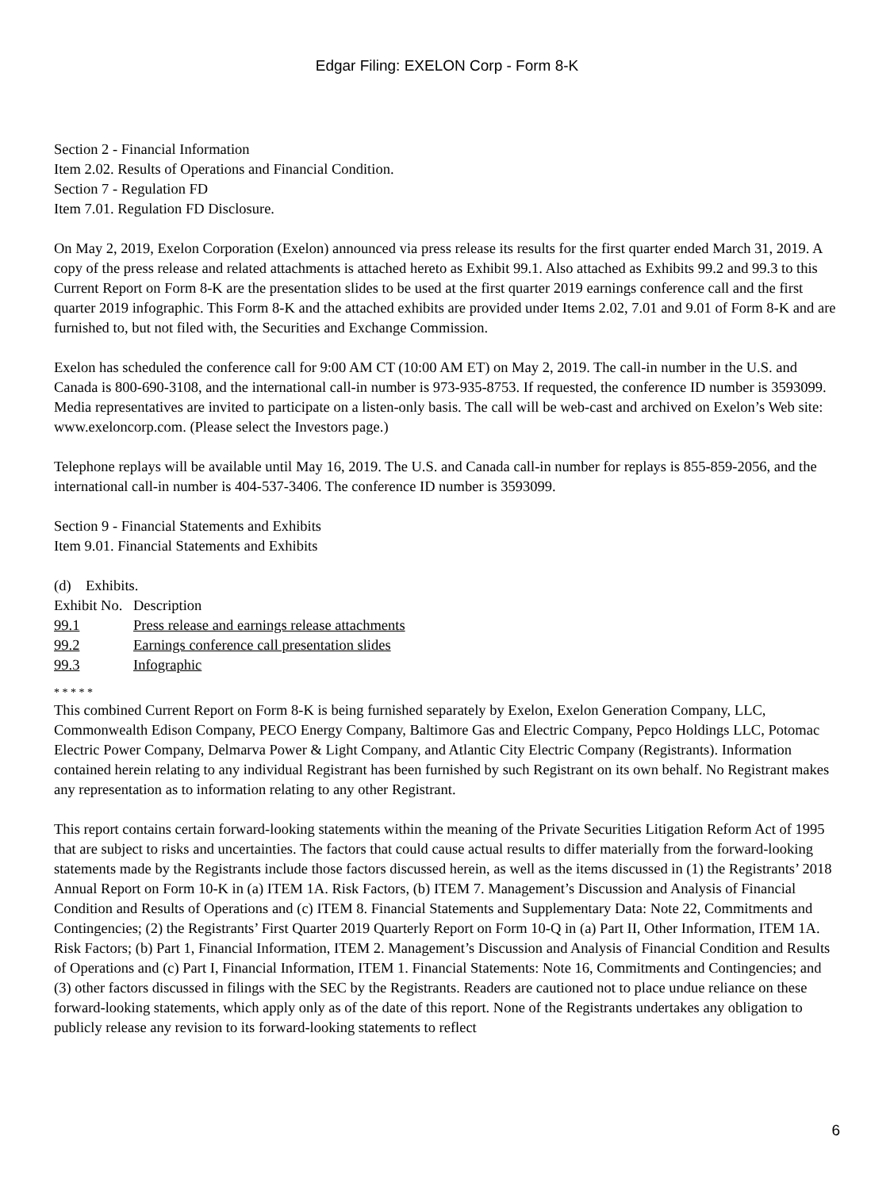Edgar Filing: EXELON Corp - Form 8-K
Section 2 - Financial Information
Item 2.02. Results of Operations and Financial Condition.
Section 7 - Regulation FD
Item 7.01. Regulation FD Disclosure.
On May 2, 2019, Exelon Corporation (Exelon) announced via press release its results for the first quarter ended March 31, 2019. A copy of the press release and related attachments is attached hereto as Exhibit 99.1. Also attached as Exhibits 99.2 and 99.3 to this Current Report on Form 8-K are the presentation slides to be used at the first quarter 2019 earnings conference call and the first quarter 2019 infographic. This Form 8-K and the attached exhibits are provided under Items 2.02, 7.01 and 9.01 of Form 8-K and are furnished to, but not filed with, the Securities and Exchange Commission.
Exelon has scheduled the conference call for 9:00 AM CT (10:00 AM ET) on May 2, 2019. The call-in number in the U.S. and Canada is 800-690-3108, and the international call-in number is 973-935-8753. If requested, the conference ID number is 3593099. Media representatives are invited to participate on a listen-only basis. The call will be web-cast and archived on Exelon’s Web site: www.exeloncorp.com. (Please select the Investors page.)
Telephone replays will be available until May 16, 2019. The U.S. and Canada call-in number for replays is 855-859-2056, and the international call-in number is 404-537-3406. The conference ID number is 3593099.
Section 9 - Financial Statements and Exhibits
Item 9.01. Financial Statements and Exhibits
(d) Exhibits.
| Exhibit No. | Description |
| 99.1 | Press release and earnings release attachments |
| 99.2 | Earnings conference call presentation slides |
| 99.3 | Infographic |
* * * * *
This combined Current Report on Form 8-K is being furnished separately by Exelon, Exelon Generation Company, LLC, Commonwealth Edison Company, PECO Energy Company, Baltimore Gas and Electric Company, Pepco Holdings LLC, Potomac Electric Power Company, Delmarva Power & Light Company, and Atlantic City Electric Company (Registrants). Information contained herein relating to any individual Registrant has been furnished by such Registrant on its own behalf. No Registrant makes any representation as to information relating to any other Registrant.
This report contains certain forward-looking statements within the meaning of the Private Securities Litigation Reform Act of 1995 that are subject to risks and uncertainties. The factors that could cause actual results to differ materially from the forward-looking statements made by the Registrants include those factors discussed herein, as well as the items discussed in (1) the Registrants’ 2018 Annual Report on Form 10-K in (a) ITEM 1A. Risk Factors, (b) ITEM 7. Management’s Discussion and Analysis of Financial Condition and Results of Operations and (c) ITEM 8. Financial Statements and Supplementary Data: Note 22, Commitments and Contingencies; (2) the Registrants’ First Quarter 2019 Quarterly Report on Form 10-Q in (a) Part II, Other Information, ITEM 1A. Risk Factors; (b) Part 1, Financial Information, ITEM 2. Management’s Discussion and Analysis of Financial Condition and Results of Operations and (c) Part I, Financial Information, ITEM 1. Financial Statements: Note 16, Commitments and Contingencies; and (3) other factors discussed in filings with the SEC by the Registrants. Readers are cautioned not to place undue reliance on these forward-looking statements, which apply only as of the date of this report. None of the Registrants undertakes any obligation to publicly release any revision to its forward-looking statements to reflect
6